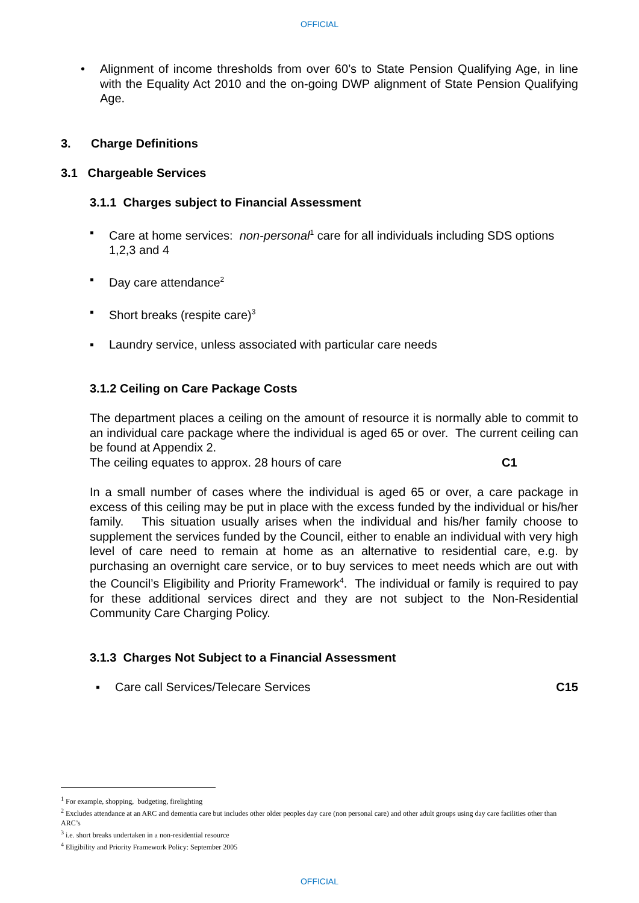OFFICIAL
• Alignment of income thresholds from over 60’s to State Pension Qualifying Age, in line with the Equality Act 2010 and the on-going DWP alignment of State Pension Qualifying Age.
3. Charge Definitions
3.1 Chargeable Services
3.1.1 Charges subject to Financial Assessment
▪ Care at home services: non-personal<sup>1</sup> care for all individuals including SDS options 1,2,3 and 4
▪ Day care attendance<sup>2</sup>
▪ Short breaks (respite care)<sup>3</sup>
▪ Laundry service, unless associated with particular care needs
3.1.2 Ceiling on Care Package Costs
The department places a ceiling on the amount of resource it is normally able to commit to an individual care package where the individual is aged 65 or over. The current ceiling can be found at Appendix 2.
The ceiling equates to approx. 28 hours of care C1
In a small number of cases where the individual is aged 65 or over, a care package in excess of this ceiling may be put in place with the excess funded by the individual or his/her family. This situation usually arises when the individual and his/her family choose to supplement the services funded by the Council, either to enable an individual with very high level of care need to remain at home as an alternative to residential care, e.g. by purchasing an overnight care service, or to buy services to meet needs which are out with the Council’s Eligibility and Priority Framework<sup>4</sup>. The individual or family is required to pay for these additional services direct and they are not subject to the Non-Residential Community Care Charging Policy.
3.1.3 Charges Not Subject to a Financial Assessment
▪ Care call Services/Telecare Services
C15
<sup>1</sup> For example, shopping, budgeting, firelighting
<sup>2</sup> Excludes attendance at an ARC and dementia care but includes other older peoples day care (non personal care) and other adult groups using day care facilities other than ARC’s
<sup>3</sup> i.e. short breaks undertaken in a non-residential resource
<sup>4</sup> Eligibility and Priority Framework Policy: September 2005
OFFICIAL